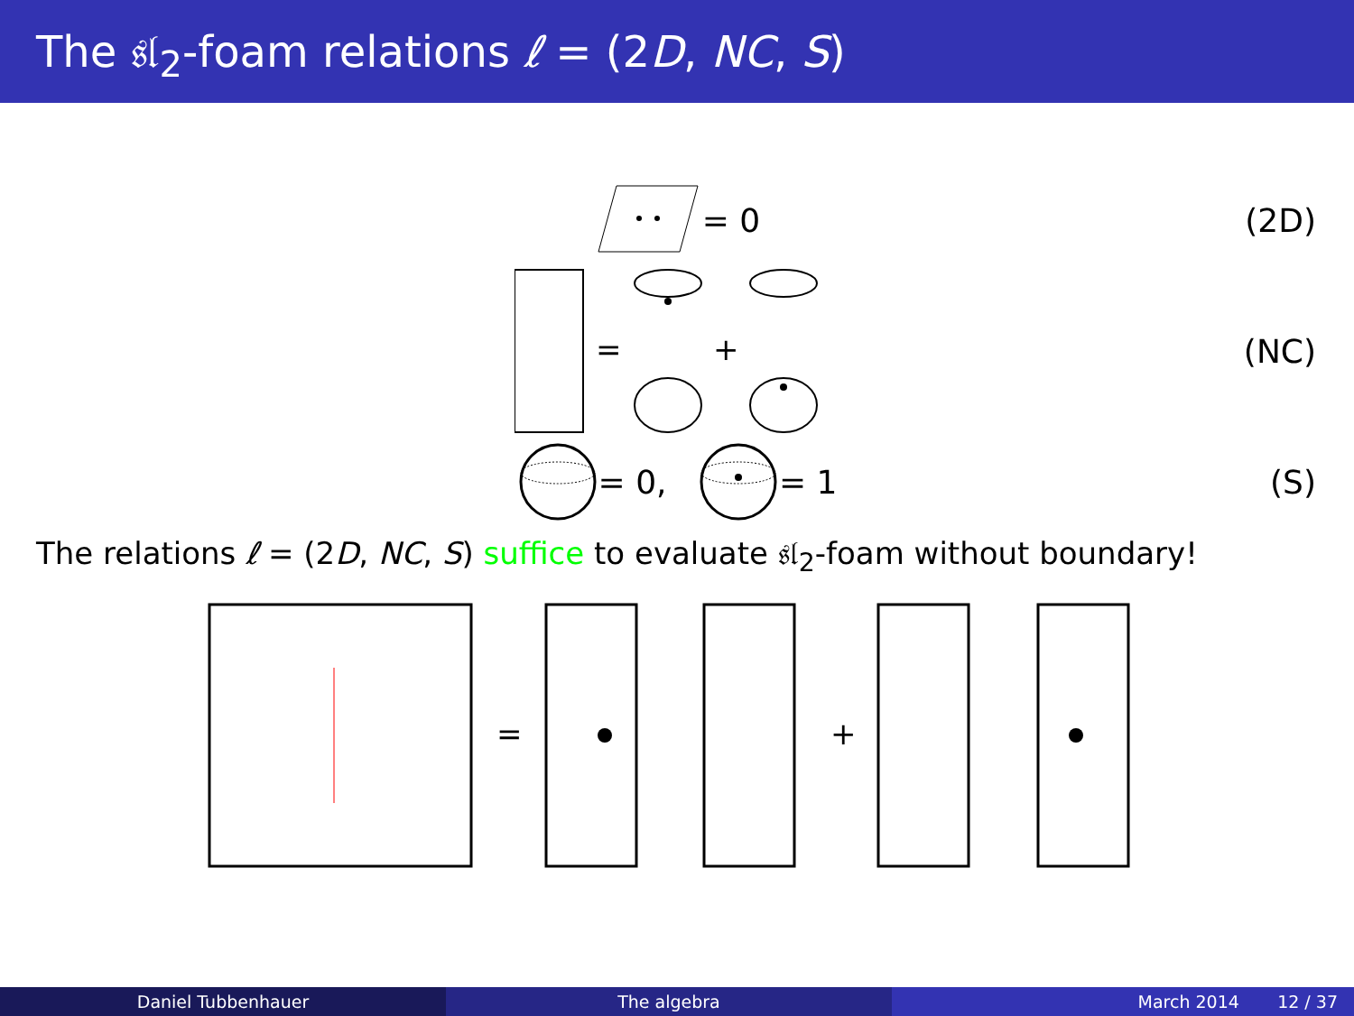The 𝔰𝔩<sub>2</sub>-foam relations ℓ = (2D, NC, S)
= 0 (2D)
=
+
(NC)
= 0, = 1 (S)
The relations ℓ = (2D, NC, S) suffice to evaluate 𝔰𝔩<sub>2</sub>-foam without boundary!
=
+
Daniel Tubbenhauer The algebra March 2014 12 / 37